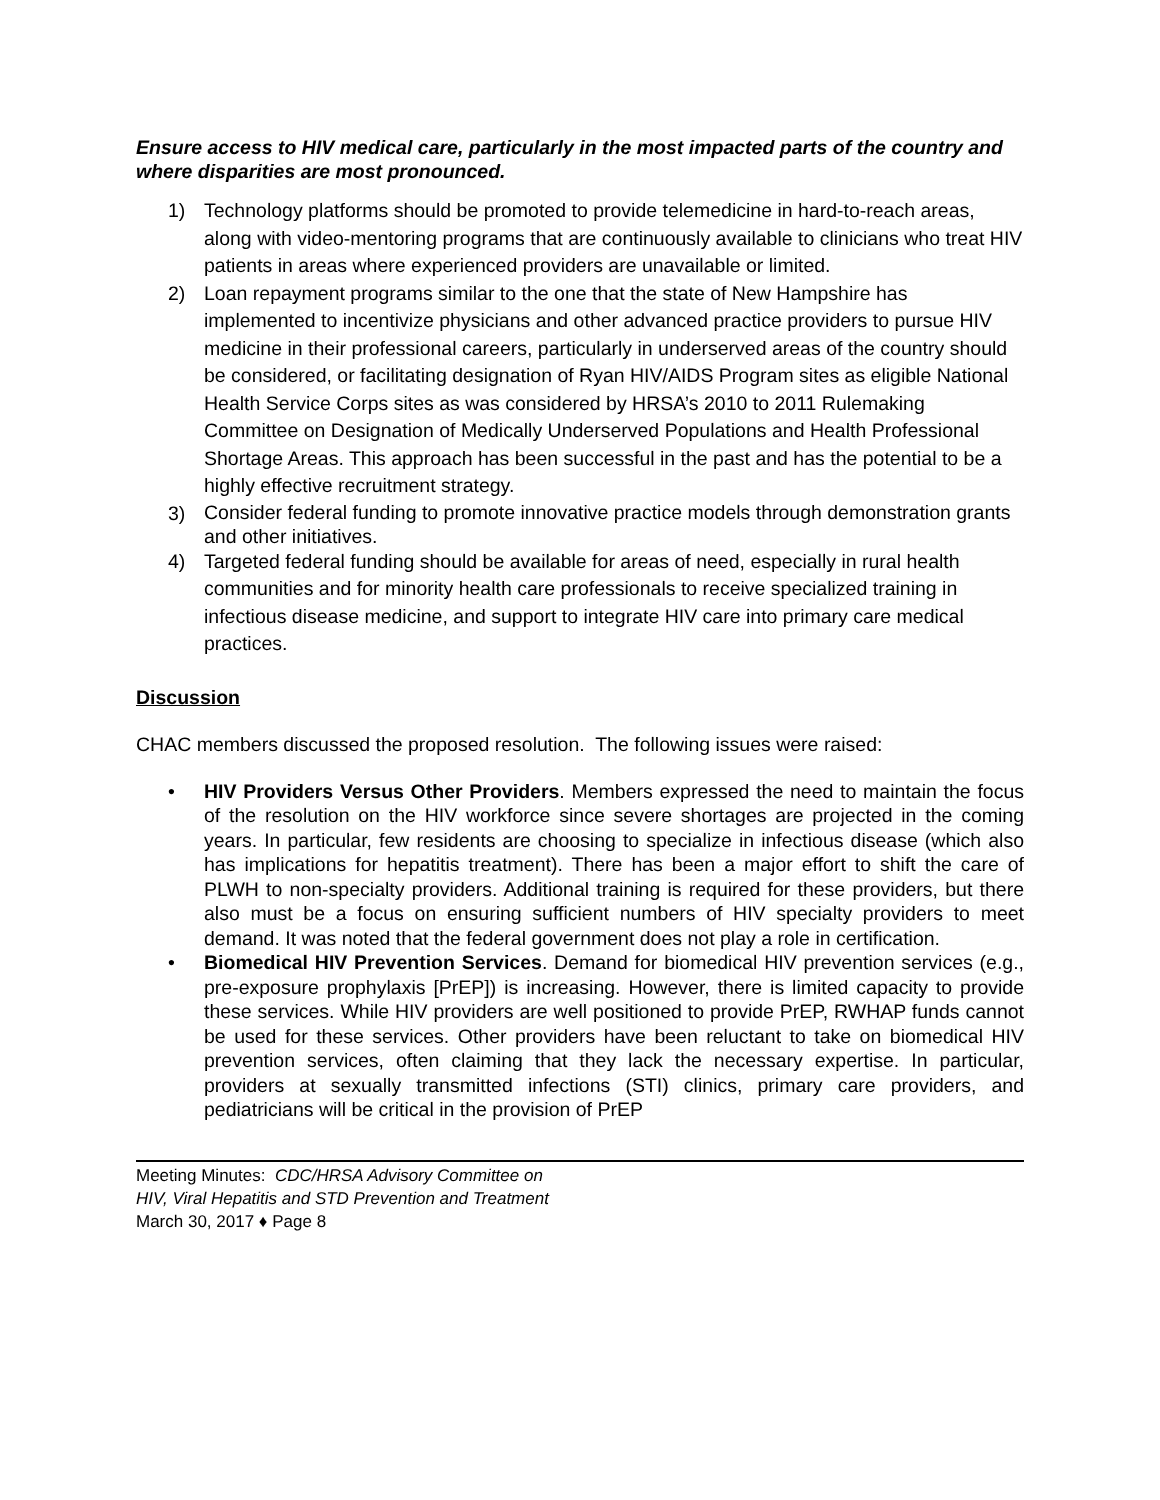Ensure access to HIV medical care, particularly in the most impacted parts of the country and where disparities are most pronounced.
1) Technology platforms should be promoted to provide telemedicine in hard-to-reach areas, along with video-mentoring programs that are continuously available to clinicians who treat HIV patients in areas where experienced providers are unavailable or limited.
2) Loan repayment programs similar to the one that the state of New Hampshire has implemented to incentivize physicians and other advanced practice providers to pursue HIV medicine in their professional careers, particularly in underserved areas of the country should be considered, or facilitating designation of Ryan HIV/AIDS Program sites as eligible National Health Service Corps sites as was considered by HRSA’s 2010 to 2011 Rulemaking Committee on Designation of Medically Underserved Populations and Health Professional Shortage Areas. This approach has been successful in the past and has the potential to be a highly effective recruitment strategy.
3) Consider federal funding to promote innovative practice models through demonstration grants and other initiatives.
4) Targeted federal funding should be available for areas of need, especially in rural health communities and for minority health care professionals to receive specialized training in infectious disease medicine, and support to integrate HIV care into primary care medical practices.
Discussion
CHAC members discussed the proposed resolution. The following issues were raised:
• HIV Providers Versus Other Providers. Members expressed the need to maintain the focus of the resolution on the HIV workforce since severe shortages are projected in the coming years. In particular, few residents are choosing to specialize in infectious disease (which also has implications for hepatitis treatment). There has been a major effort to shift the care of PLWH to non-specialty providers. Additional training is required for these providers, but there also must be a focus on ensuring sufficient numbers of HIV specialty providers to meet demand. It was noted that the federal government does not play a role in certification.
• Biomedical HIV Prevention Services. Demand for biomedical HIV prevention services (e.g., pre-exposure prophylaxis [PrEP]) is increasing. However, there is limited capacity to provide these services. While HIV providers are well positioned to provide PrEP, RWHAP funds cannot be used for these services. Other providers have been reluctant to take on biomedical HIV prevention services, often claiming that they lack the necessary expertise. In particular, providers at sexually transmitted infections (STI) clinics, primary care providers, and pediatricians will be critical in the provision of PrEP
Meeting Minutes: CDC/HRSA Advisory Committee on
HIV, Viral Hepatitis and STD Prevention and Treatment
March 30, 2017 ♦ Page 8